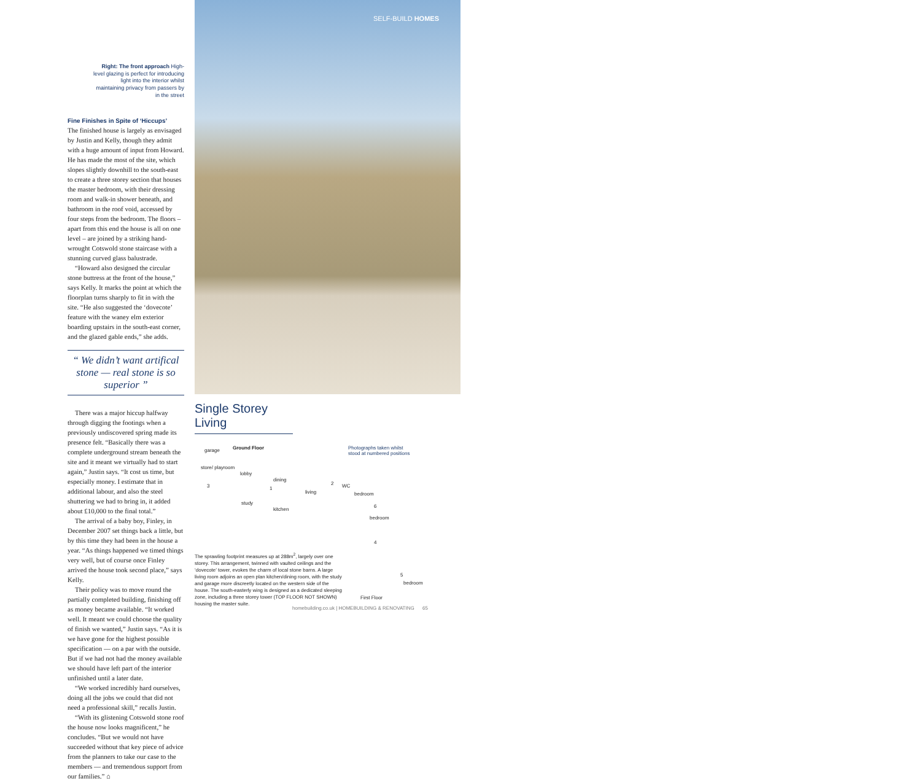Right: The front approach High-level glazing is perfect for introducing light into the interior whilst maintaining privacy from passers by in the street
Fine Finishes in Spite of ‘Hiccups’
The finished house is largely as envisaged by Justin and Kelly, though they admit with a huge amount of input from Howard. He has made the most of the site, which slopes slightly downhill to the south-east to create a three storey section that houses the master bedroom, with their dressing room and walk-in shower beneath, and bathroom in the roof void, accessed by four steps from the bedroom. The floors – apart from this end the house is all on one level – are joined by a striking hand-wrought Cotswold stone staircase with a stunning curved glass balustrade.
“Howard also designed the circular stone buttress at the front of the house,” says Kelly. It marks the point at which the floorplan turns sharply to fit in with the site. “He also suggested the ‘dovecote’ feature with the waney elm exterior boarding upstairs in the south-east corner, and the glazed gable ends,” she adds.
“ We didn’t want artifical stone — real stone is so superior ”
There was a major hiccup halfway through digging the footings when a previously undiscovered spring made its presence felt. “Basically there was a complete underground stream beneath the site and it meant we virtually had to start again,” Justin says. “It cost us time, but especially money. I estimate that in additional labour, and also the steel shuttering we had to bring in, it added about £10,000 to the final total.”
The arrival of a baby boy, Finley, in December 2007 set things back a little, but by this time they had been in the house a year. “As things happened we timed things very well, but of course once Finley arrived the house took second place,” says Kelly.
Their policy was to move round the partially completed building, finishing off as money became available. “It worked well. It meant we could choose the quality of finish we wanted,” Justin says. “As it is we have gone for the highest possible specification — on a par with the outside. But if we had not had the money available we should have left part of the interior unfinished until a later date.
“We worked incredibly hard ourselves, doing all the jobs we could that did not need a professional skill,” recalls Justin.
“With its glistening Cotswold stone roof the house now looks magnificent,” he concludes. “But we would not have succeeded without that key piece of advice from the planners to take our case to the members — and tremendous support from our families.” ⌂
SELF-BUILD HOMES
Single Storey Living
garage Ground Floor Photographs taken whilst
stood at numbered positions
store/ playroom
lobby
dining
study
kitchen
living
WC
bedroom
bedroom
3 1
2
6
4
5
bedroom
First Floor
The sprawling footprint measures up at 288m<sup>2</sup>, largely over one storey. This arrangement, twinned with vaulted ceilings and the ‘dovecote’ tower, evokes the charm of local stone barns. A large living room adjoins an open plan kitchen/dining room, with the study and garage more discreetly located on the western side of the house. The south-easterly wing is designed as a dedicated sleeping zone, including a three storey tower (TOP FLOOR NOT SHOWN) housing the master suite.
homebuilding.co.uk | HOMEBUILDING & RENOVATING 65